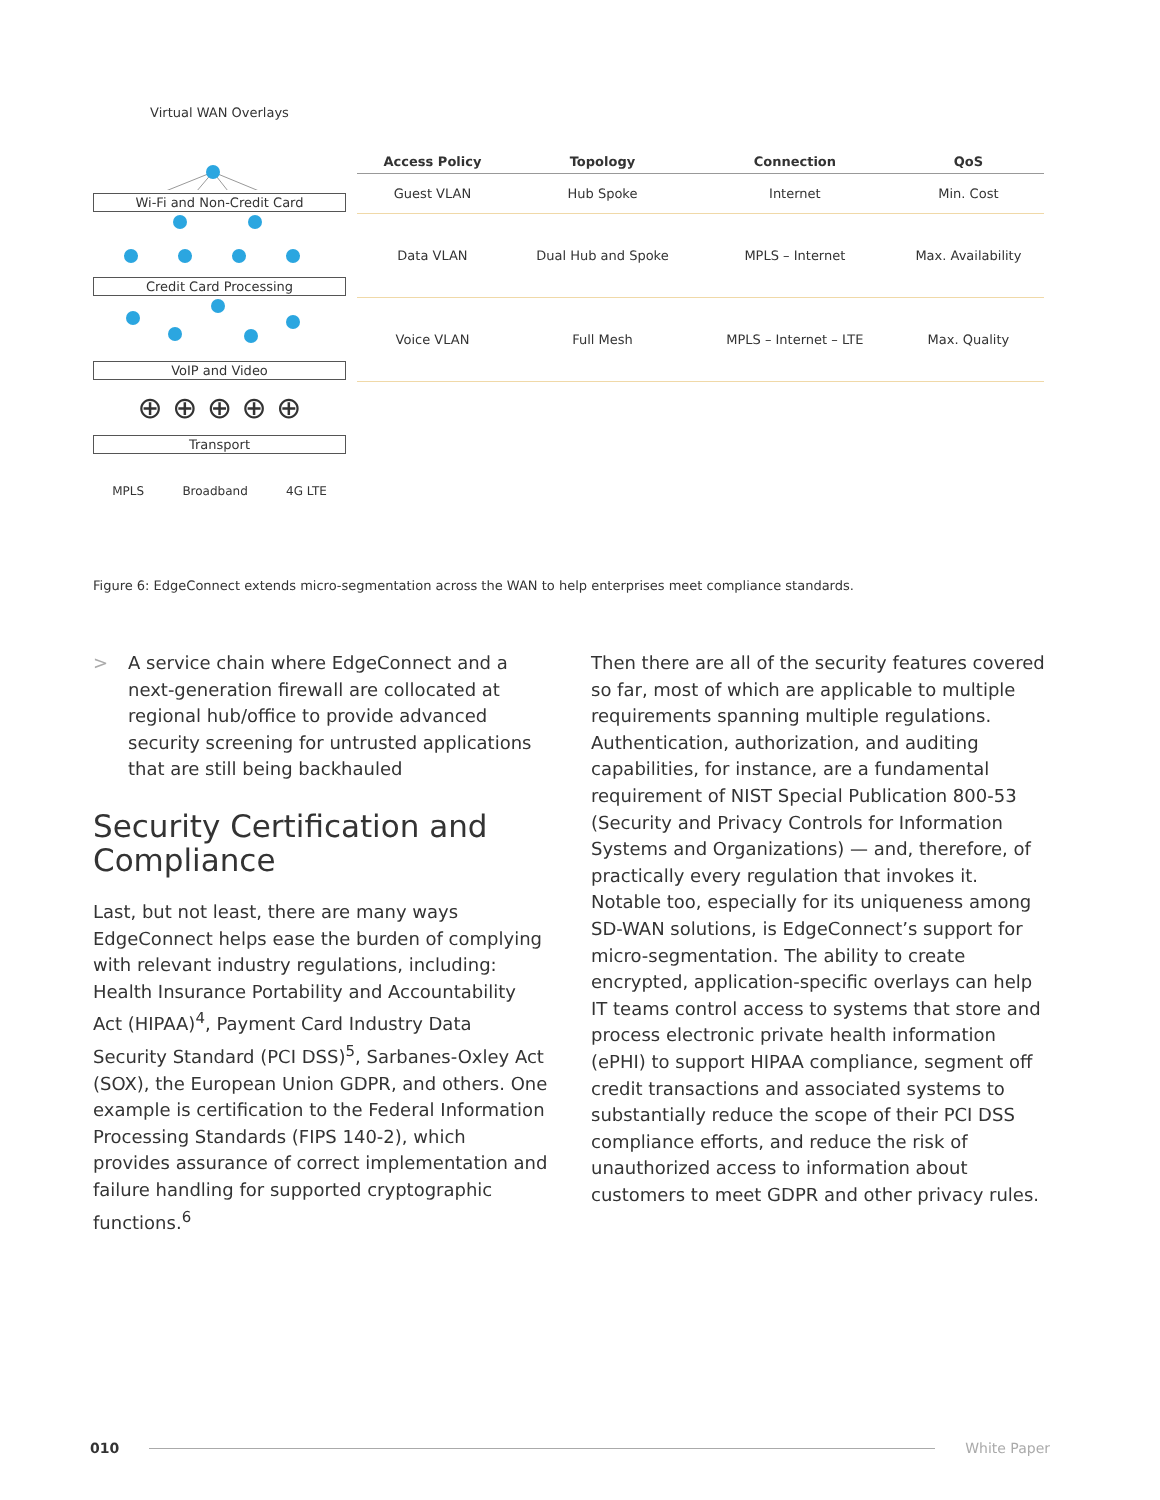Virtual WAN Overlays
Wi-Fi and Non-Credit Card
Credit Card Processing
VoIP and Video
⊕ ⊕ ⊕ ⊕ ⊕
Transport
MPLS Broadband 4G LTE
| Access Policy | Topology | Connection | QoS |
| --- | --- | --- | --- |
| Guest VLAN | Hub Spoke | Internet | Min. Cost |
| Data VLAN | Dual Hub and Spoke | MPLS – Internet | Max. Availability |
| Voice VLAN | Full Mesh | MPLS – Internet – LTE | Max. Quality |
Figure 6: EdgeConnect extends micro-segmentation across the WAN to help enterprises meet compliance standards.
> A service chain where EdgeConnect and a next-generation firewall are collocated at regional hub/office to provide advanced security screening for untrusted applications that are still being backhauled
Security Certification and Compliance
Last, but not least, there are many ways EdgeConnect helps ease the burden of complying with relevant industry regulations, including: Health Insurance Portability and Accountability Act (HIPAA)<sup>4</sup>, Payment Card Industry Data Security Standard (PCI DSS)<sup>5</sup>, Sarbanes-Oxley Act (SOX), the European Union GDPR, and others. One example is certification to the Federal Information Processing Standards (FIPS 140-2), which provides assurance of correct implementation and failure handling for supported cryptographic functions.<sup>6</sup>
Then there are all of the security features covered so far, most of which are applicable to multiple requirements spanning multiple regulations. Authentication, authorization, and auditing capabilities, for instance, are a fundamental requirement of NIST Special Publication 800-53 (Security and Privacy Controls for Information Systems and Organizations) — and, therefore, of practically every regulation that invokes it. Notable too, especially for its uniqueness among SD-WAN solutions, is EdgeConnect’s support for micro-segmentation. The ability to create encrypted, application-specific overlays can help IT teams control access to systems that store and process electronic private health information (ePHI) to support HIPAA compliance, segment off credit transactions and associated systems to substantially reduce the scope of their PCI DSS compliance efforts, and reduce the risk of unauthorized access to information about customers to meet GDPR and other privacy rules.
010 White Paper